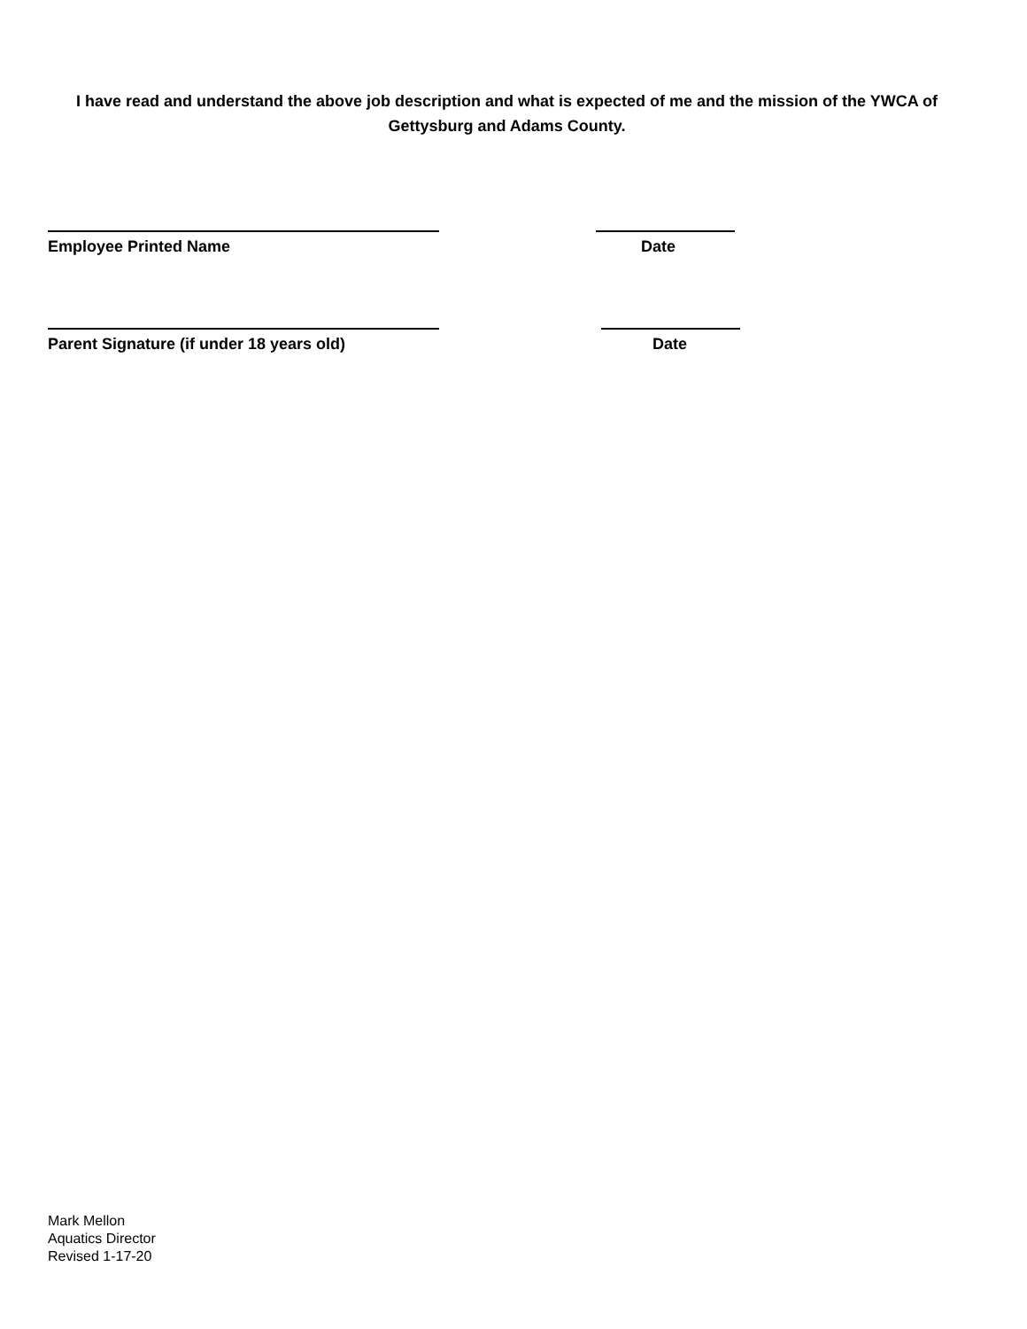I have read and understand the above job description and what is expected of me and the mission of the YWCA of Gettysburg and Adams County.
Employee Printed Name Date
Parent Signature (if under 18 years old) Date
Mark Mellon
Aquatics Director
Revised 1-17-20